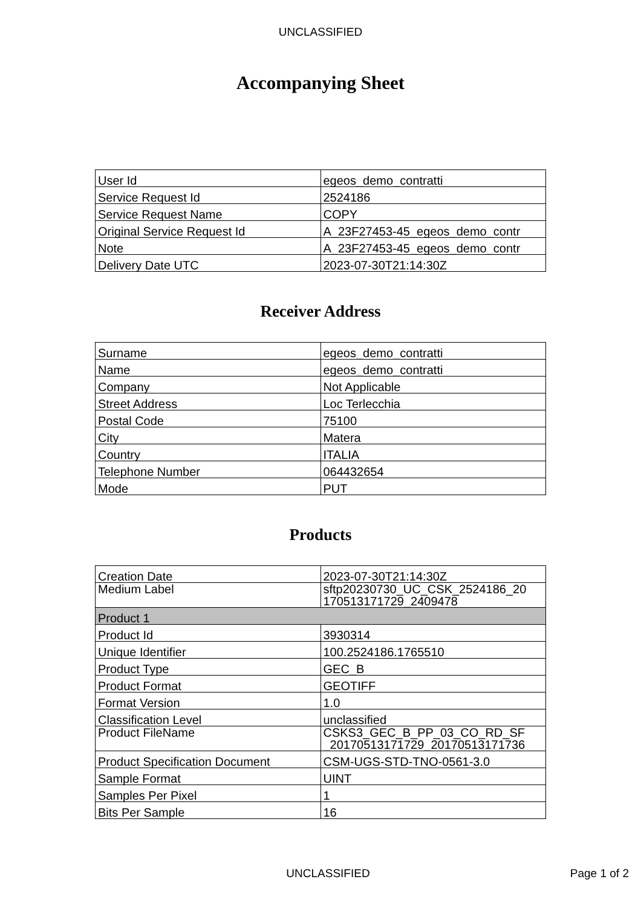UNCLASSIFIED
Accompanying Sheet
| User Id | egeos_demo_contratti |
| Service Request Id | 2524186 |
| Service Request Name | COPY |
| Original Service Request Id | A_23F27453-45_egeos_demo_contr |
| Note | A_23F27453-45_egeos_demo_contr |
| Delivery Date UTC | 2023-07-30T21:14:30Z |
Receiver Address
| Surname | egeos_demo_contratti |
| Name | egeos_demo_contratti |
| Company | Not Applicable |
| Street Address | Loc Terlecchia |
| Postal Code | 75100 |
| City | Matera |
| Country | ITALIA |
| Telephone Number | 064432654 |
| Mode | PUT |
Products
| Creation Date | 2023-07-30T21:14:30Z |
| Medium Label | sftp20230730_UC_CSK_2524186_20 170513171729_2409478 |
| Product 1 | |
| Product Id | 3930314 |
| Unique Identifier | 100.2524186.1765510 |
| Product Type | GEC_B |
| Product Format | GEOTIFF |
| Format Version | 1.0 |
| Classification Level | unclassified |
| Product FileName | CSKS3_GEC_B_PP_03_CO_RD_SF _20170513171729_20170513171736 |
| Product Specification Document | CSM-UGS-STD-TNO-0561-3.0 |
| Sample Format | UINT |
| Samples Per Pixel | 1 |
| Bits Per Sample | 16 |
UNCLASSIFIED
Page 1 of 2